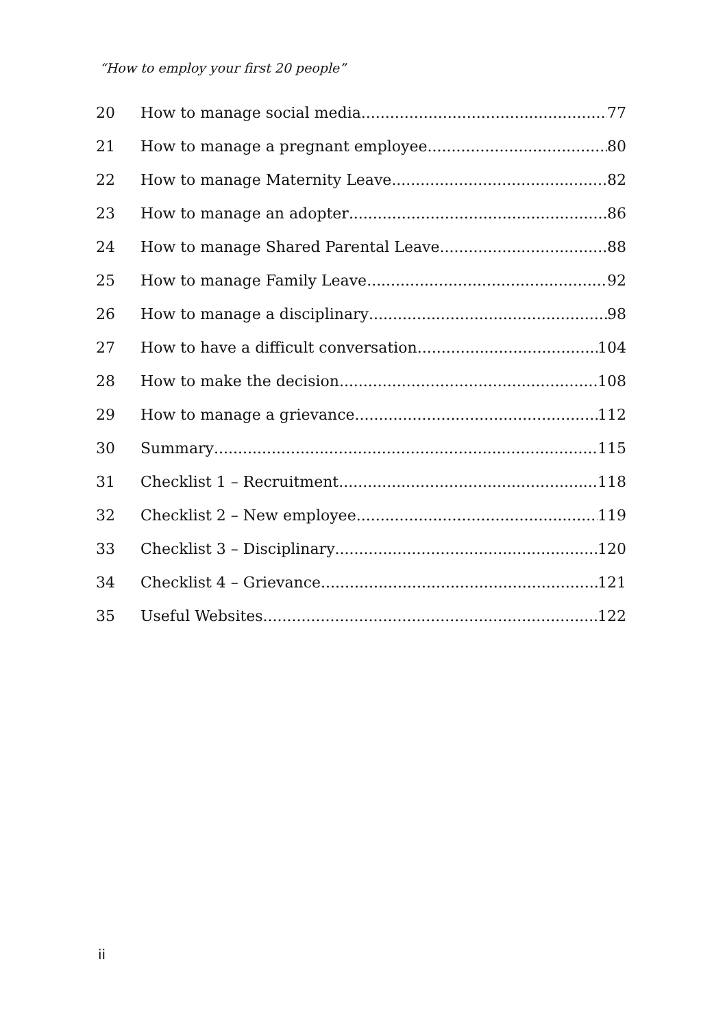“How to employ your first 20 people”
20 How to manage social media 77
21 How to manage a pregnant employee 80
22 How to manage Maternity Leave 82
23 How to manage an adopter 86
24 How to manage Shared Parental Leave 88
25 How to manage Family Leave 92
26 How to manage a disciplinary 98
27 How to have a difficult conversation 104
28 How to make the decision 108
29 How to manage a grievance 112
30 Summary 115
31 Checklist 1 – Recruitment 118
32 Checklist 2 – New employee 119
33 Checklist 3 – Disciplinary 120
34 Checklist 4 – Grievance 121
35 Useful Websites 122
ii